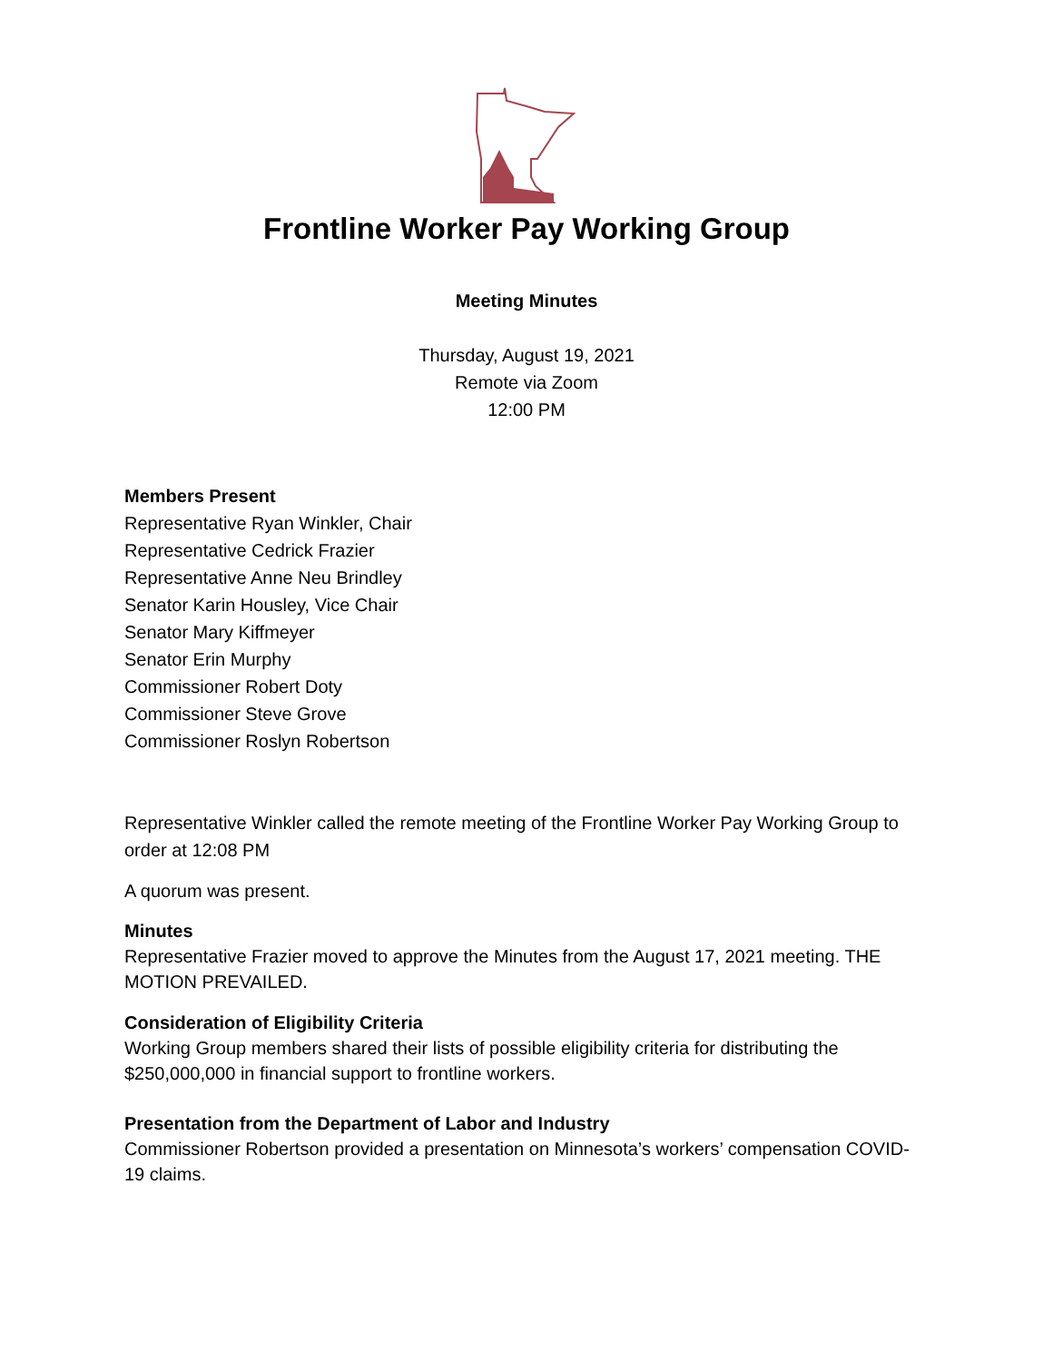Frontline Worker Pay Working Group
Meeting Minutes
Thursday, August 19, 2021
Remote via Zoom
12:00 PM
Members Present
Representative Ryan Winkler, Chair
Representative Cedrick Frazier
Representative Anne Neu Brindley
Senator Karin Housley, Vice Chair
Senator Mary Kiffmeyer
Senator Erin Murphy
Commissioner Robert Doty
Commissioner Steve Grove
Commissioner Roslyn Robertson
Representative Winkler called the remote meeting of the Frontline Worker Pay Working Group to order at 12:08 PM
A quorum was present.
Minutes
Representative Frazier moved to approve the Minutes from the August 17, 2021 meeting. THE MOTION PREVAILED.
Consideration of Eligibility Criteria
Working Group members shared their lists of possible eligibility criteria for distributing the $250,000,000 in financial support to frontline workers.
Presentation from the Department of Labor and Industry
Commissioner Robertson provided a presentation on Minnesota’s workers’ compensation COVID-19 claims.